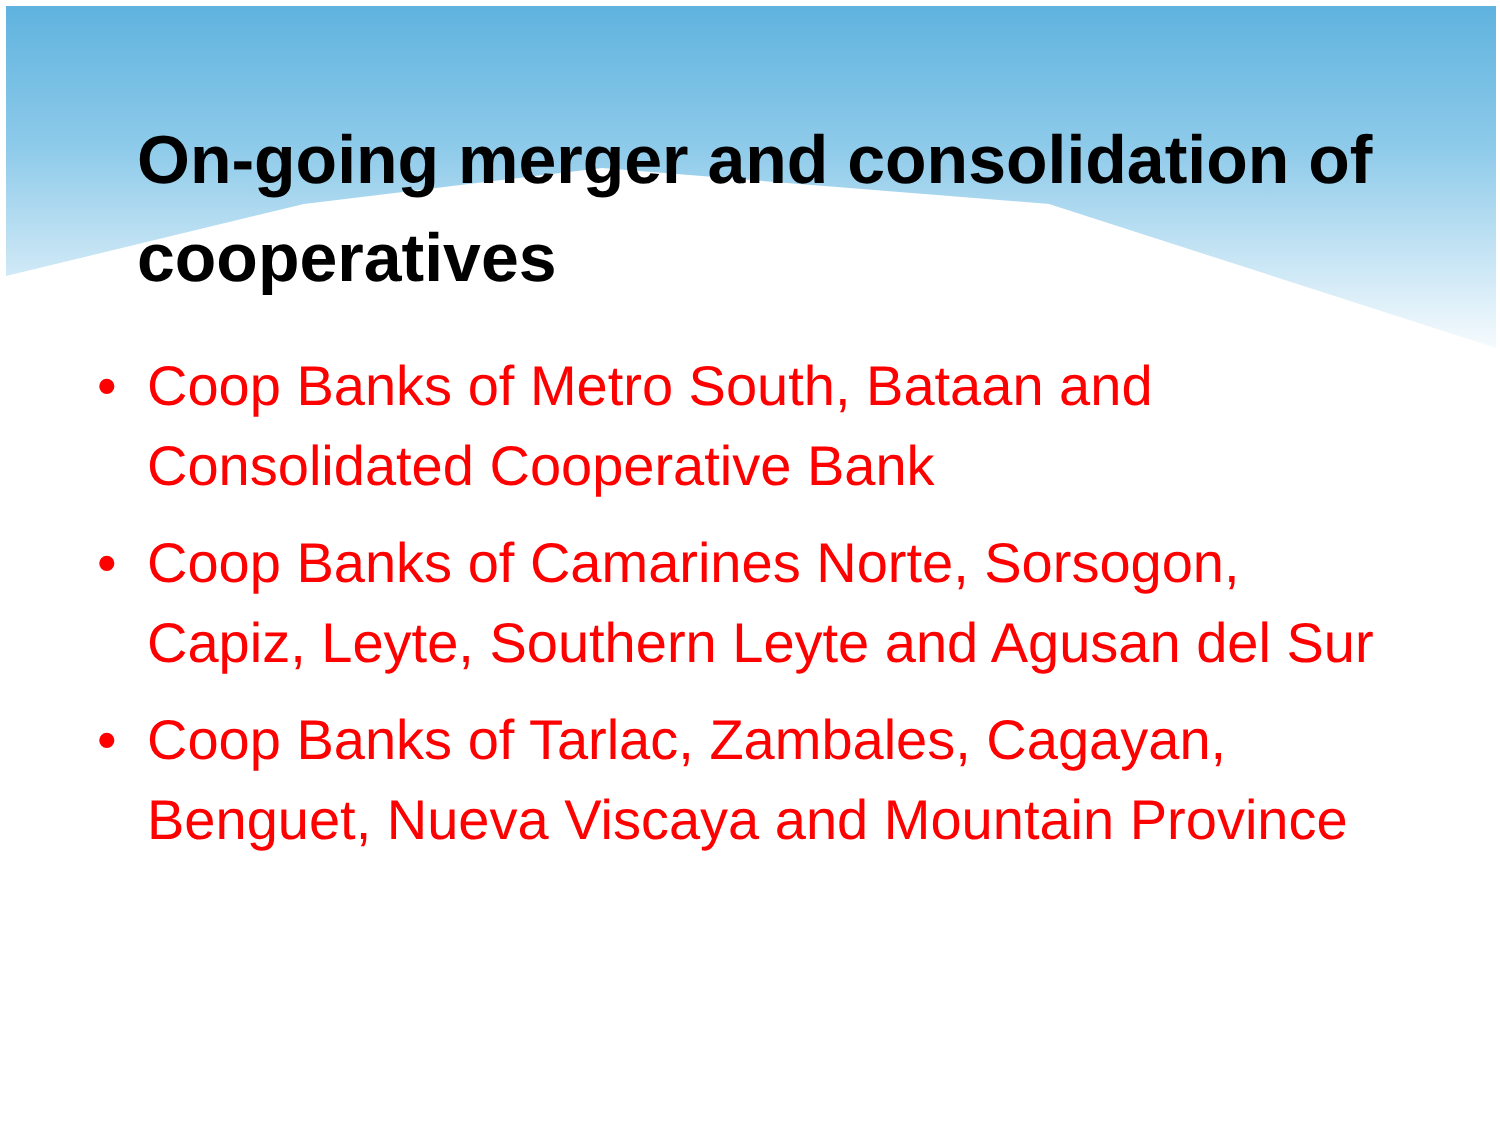On-going merger and consolidation of cooperatives
• Coop Banks of Metro South, Bataan and Consolidated Cooperative Bank
• Coop Banks of Camarines Norte, Sorsogon, Capiz, Leyte, Southern Leyte and Agusan del Sur
• Coop Banks of Tarlac, Zambales, Cagayan, Benguet, Nueva Viscaya and Mountain Province